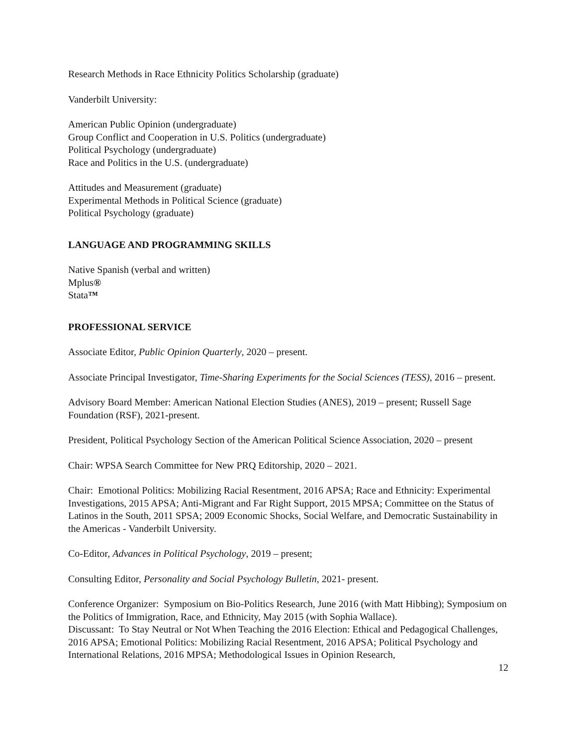Research Methods in Race Ethnicity Politics Scholarship (graduate)
Vanderbilt University:
American Public Opinion (undergraduate)
Group Conflict and Cooperation in U.S. Politics (undergraduate)
Political Psychology (undergraduate)
Race and Politics in the U.S. (undergraduate)
Attitudes and Measurement (graduate)
Experimental Methods in Political Science (graduate)
Political Psychology (graduate)
LANGUAGE AND PROGRAMMING SKILLS
Native Spanish (verbal and written)
Mplus®
Stata™
PROFESSIONAL SERVICE
Associate Editor, Public Opinion Quarterly, 2020 – present.
Associate Principal Investigator, Time-Sharing Experiments for the Social Sciences (TESS), 2016 – present.
Advisory Board Member: American National Election Studies (ANES), 2019 – present; Russell Sage Foundation (RSF), 2021-present.
President, Political Psychology Section of the American Political Science Association, 2020 – present
Chair: WPSA Search Committee for New PRQ Editorship, 2020 – 2021.
Chair: Emotional Politics: Mobilizing Racial Resentment, 2016 APSA; Race and Ethnicity: Experimental Investigations, 2015 APSA; Anti-Migrant and Far Right Support, 2015 MPSA; Committee on the Status of Latinos in the South, 2011 SPSA; 2009 Economic Shocks, Social Welfare, and Democratic Sustainability in the Americas - Vanderbilt University.
Co-Editor, Advances in Political Psychology, 2019 – present;
Consulting Editor, Personality and Social Psychology Bulletin, 2021- present.
Conference Organizer: Symposium on Bio-Politics Research, June 2016 (with Matt Hibbing); Symposium on the Politics of Immigration, Race, and Ethnicity, May 2015 (with Sophia Wallace).
Discussant: To Stay Neutral or Not When Teaching the 2016 Election: Ethical and Pedagogical Challenges, 2016 APSA; Emotional Politics: Mobilizing Racial Resentment, 2016 APSA; Political Psychology and International Relations, 2016 MPSA; Methodological Issues in Opinion Research,
12